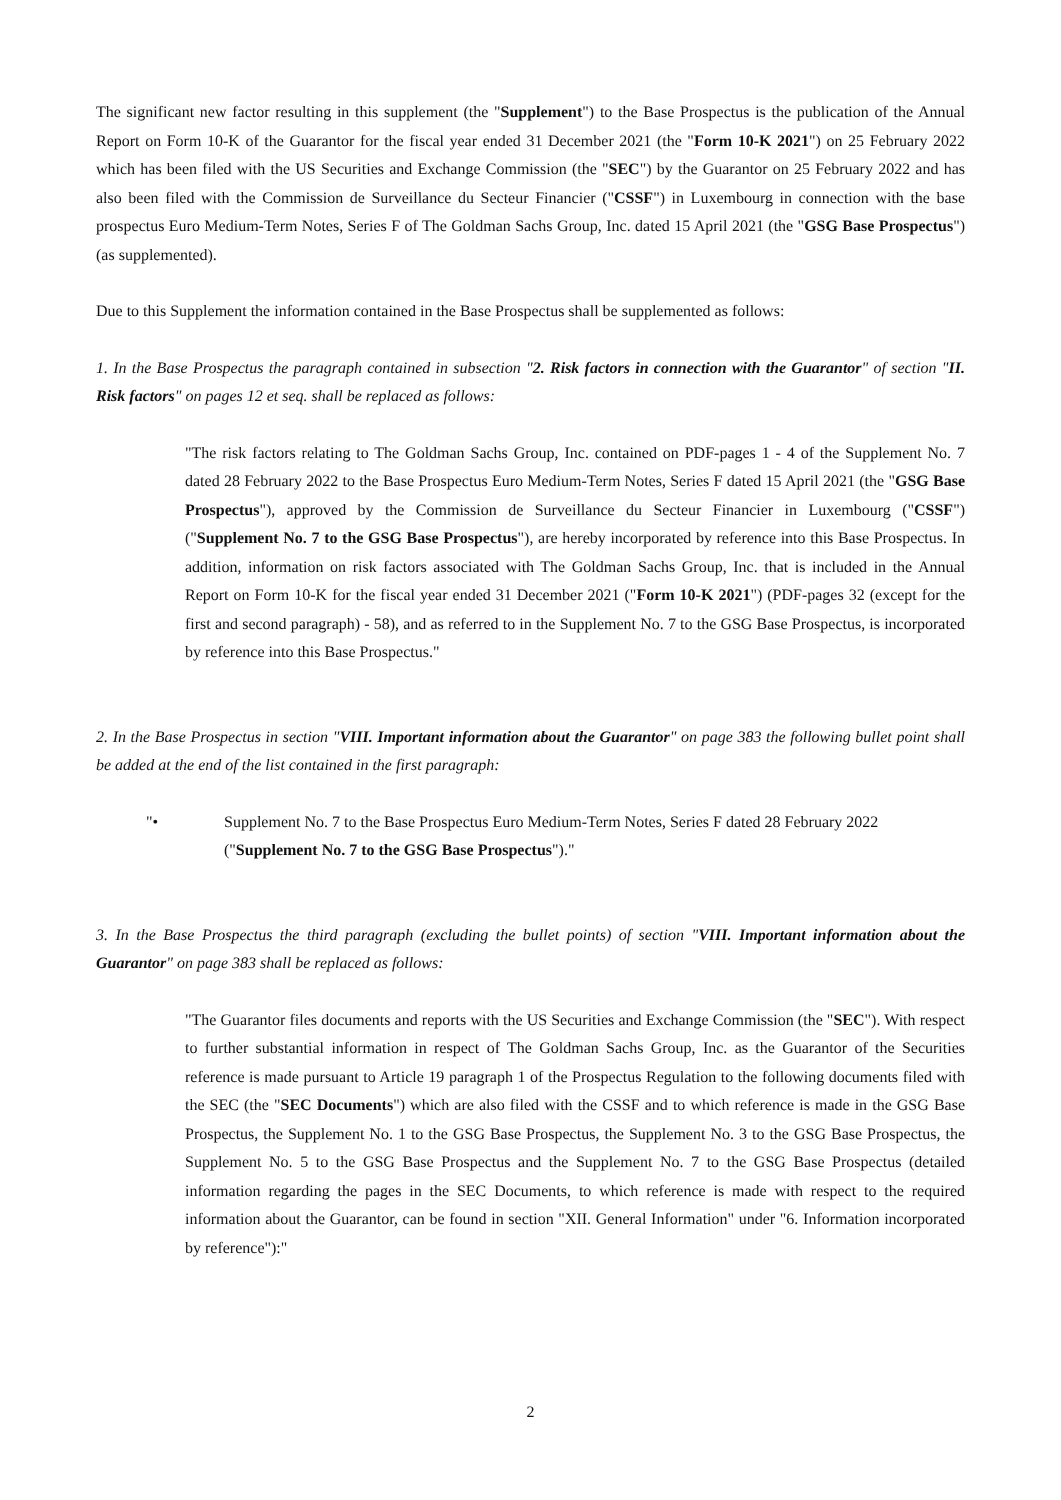The significant new factor resulting in this supplement (the "Supplement") to the Base Prospectus is the publication of the Annual Report on Form 10-K of the Guarantor for the fiscal year ended 31 December 2021 (the "Form 10-K 2021") on 25 February 2022 which has been filed with the US Securities and Exchange Commission (the "SEC") by the Guarantor on 25 February 2022 and has also been filed with the Commission de Surveillance du Secteur Financier ("CSSF") in Luxembourg in connection with the base prospectus Euro Medium-Term Notes, Series F of The Goldman Sachs Group, Inc. dated 15 April 2021 (the "GSG Base Prospectus") (as supplemented).
Due to this Supplement the information contained in the Base Prospectus shall be supplemented as follows:
1. In the Base Prospectus the paragraph contained in subsection "2. Risk factors in connection with the Guarantor" of section "II. Risk factors" on pages 12 et seq. shall be replaced as follows:
"The risk factors relating to The Goldman Sachs Group, Inc. contained on PDF-pages 1 - 4 of the Supplement No. 7 dated 28 February 2022 to the Base Prospectus Euro Medium-Term Notes, Series F dated 15 April 2021 (the "GSG Base Prospectus"), approved by the Commission de Surveillance du Secteur Financier in Luxembourg ("CSSF") ("Supplement No. 7 to the GSG Base Prospectus"), are hereby incorporated by reference into this Base Prospectus. In addition, information on risk factors associated with The Goldman Sachs Group, Inc. that is included in the Annual Report on Form 10-K for the fiscal year ended 31 December 2021 ("Form 10-K 2021") (PDF-pages 32 (except for the first and second paragraph) - 58), and as referred to in the Supplement No. 7 to the GSG Base Prospectus, is incorporated by reference into this Base Prospectus."
2. In the Base Prospectus in section "VIII. Important information about the Guarantor" on page 383 the following bullet point shall be added at the end of the list contained in the first paragraph:
"• Supplement No. 7 to the Base Prospectus Euro Medium-Term Notes, Series F dated 28 February 2022 ("Supplement No. 7 to the GSG Base Prospectus")."
3. In the Base Prospectus the third paragraph (excluding the bullet points) of section "VIII. Important information about the Guarantor" on page 383 shall be replaced as follows:
"The Guarantor files documents and reports with the US Securities and Exchange Commission (the "SEC"). With respect to further substantial information in respect of The Goldman Sachs Group, Inc. as the Guarantor of the Securities reference is made pursuant to Article 19 paragraph 1 of the Prospectus Regulation to the following documents filed with the SEC (the "SEC Documents") which are also filed with the CSSF and to which reference is made in the GSG Base Prospectus, the Supplement No. 1 to the GSG Base Prospectus, the Supplement No. 3 to the GSG Base Prospectus, the Supplement No. 5 to the GSG Base Prospectus and the Supplement No. 7 to the GSG Base Prospectus (detailed information regarding the pages in the SEC Documents, to which reference is made with respect to the required information about the Guarantor, can be found in section "XII. General Information" under "6. Information incorporated by reference"):"
2